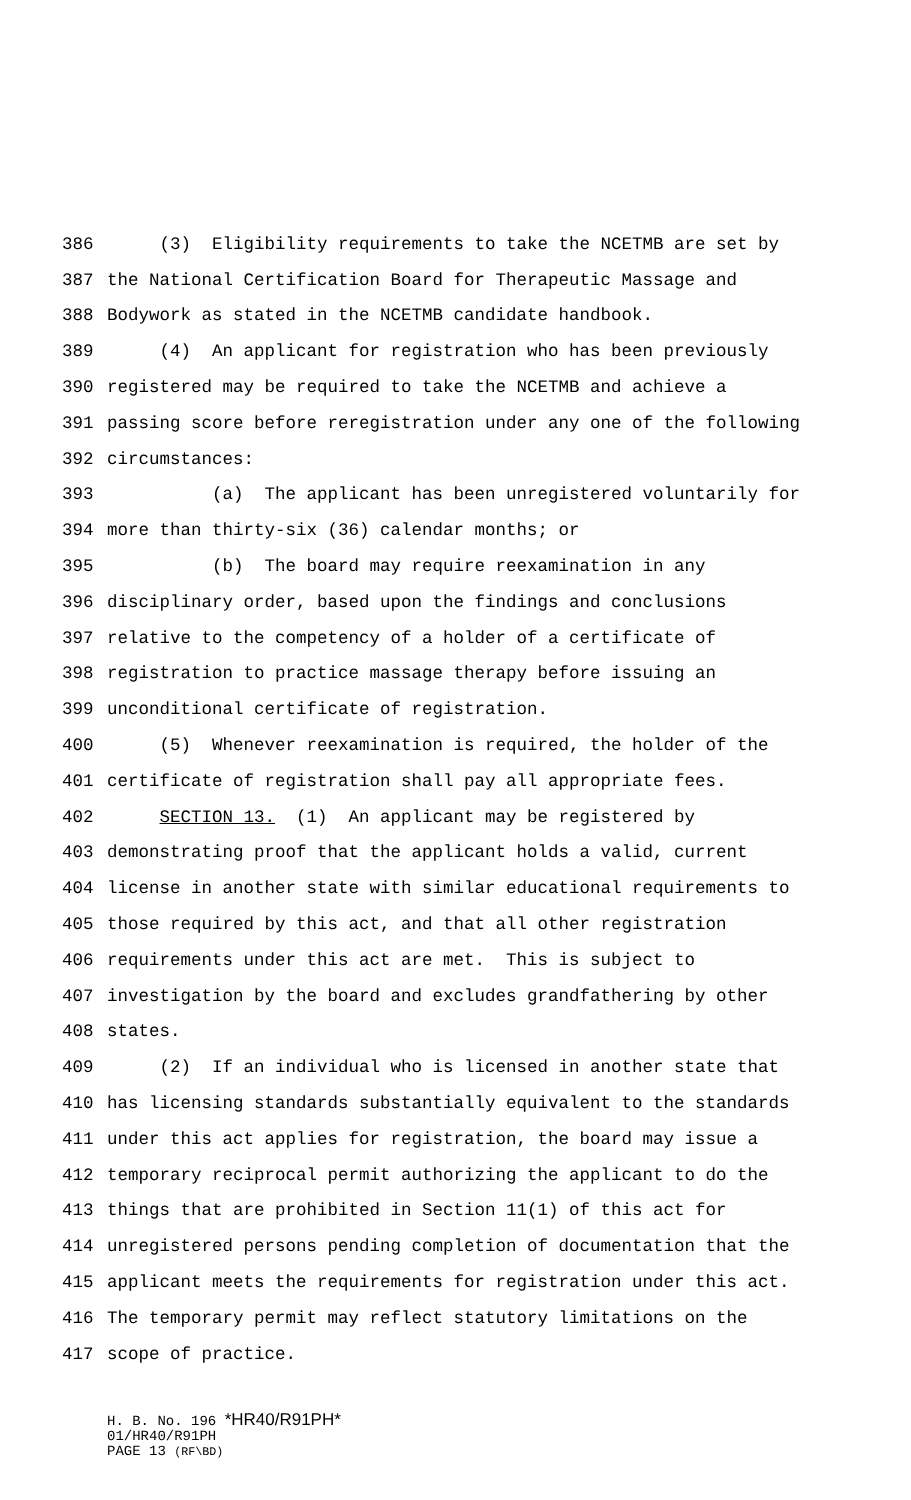386 (3) Eligibility requirements to take the NCETMB are set by
387 the National Certification Board for Therapeutic Massage and
388 Bodywork as stated in the NCETMB candidate handbook.
389 (4) An applicant for registration who has been previously
390 registered may be required to take the NCETMB and achieve a
391 passing score before reregistration under any one of the following
392 circumstances:
393 (a) The applicant has been unregistered voluntarily for
394 more than thirty-six (36) calendar months; or
395 (b) The board may require reexamination in any
396 disciplinary order, based upon the findings and conclusions
397 relative to the competency of a holder of a certificate of
398 registration to practice massage therapy before issuing an
399 unconditional certificate of registration.
400 (5) Whenever reexamination is required, the holder of the
401 certificate of registration shall pay all appropriate fees.
402 SECTION 13. (1) An applicant may be registered by
403 demonstrating proof that the applicant holds a valid, current
404 license in another state with similar educational requirements to
405 those required by this act, and that all other registration
406 requirements under this act are met. This is subject to
407 investigation by the board and excludes grandfathering by other
408 states.
409 (2) If an individual who is licensed in another state that
410 has licensing standards substantially equivalent to the standards
411 under this act applies for registration, the board may issue a
412 temporary reciprocal permit authorizing the applicant to do the
413 things that are prohibited in Section 11(1) of this act for
414 unregistered persons pending completion of documentation that the
415 applicant meets the requirements for registration under this act.
416 The temporary permit may reflect statutory limitations on the
417 scope of practice.
H. B. No. 196 *HR40/R91PH*
01/HR40/R91PH
PAGE 13 (RF\BD)